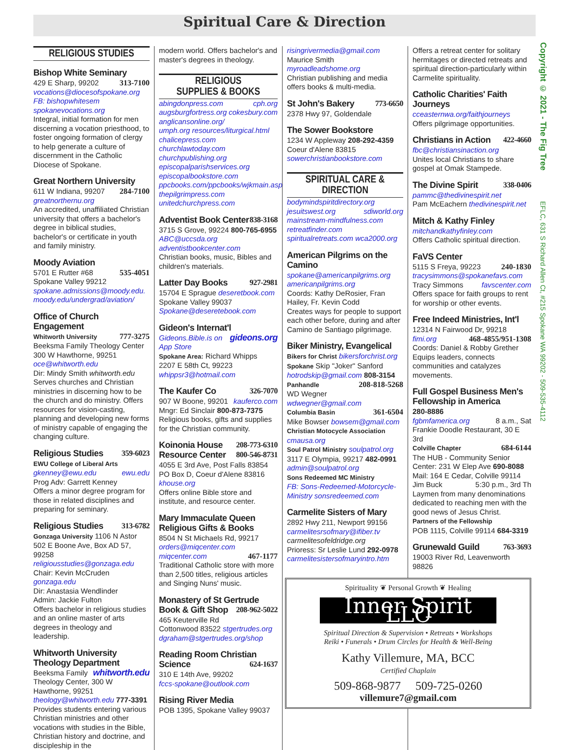Spiritual Care & Direction
RELIGIOUS STUDIES
Bishop White Seminary
429 E Sharp, 99202 313-7100
vocations@diocesofspokane.org
FB: bishopwhitesem
spokanevocations.org
Integral, initial formation for men discerning a vocation priesthood, to foster ongoing formation of clergy to help generate a culture of discernment in the Catholic Diocese of Spokane.
Great Northern University
611 W Indiana, 99207 284-7100
greatnorthernu.org
An accredited, unaffiliated Christian university that offers a bachelor's degree in biblical studies, bachelor's or certificate in youth and family ministry.
Moody Aviation
5701 E Rutter #68 535-4051
Spokane Valley 99212
spokane.admissions@moody.edu.
moody.edu/undergrad/aviation/
Office of Church Engagement
Whitworth University 777-3275
Beeksma Family Theology Center
300 W Hawthorne, 99251
oce@whitworth.edu
Dir: Mindy Smith whitworth.edu
Serves churches and Christian ministries in discerning how to be the church and do ministry. Offers resources for vision-casting, planning and developing new forms of ministry capable of engaging the changing culture.
Religious Studies 359-6023
EWU College of Liberal Arts
gkenney@ewu.edu ewu.edu
Prog Adv: Garrett Kenney
Offers a minor degree program for those in related disciplines and preparing for seminary.
Religious Studies 313-6782
Gonzaga University 1106 N Astor
502 E Boone Ave, Box AD 57, 99258
religiousstudies@gonzaga.edu
Chair: Kevin McCruden gonzaga.edu
Dir: Anastasia Wendlinder
Admin: Jackie Fulton
Offers bachelor in religious studies and an online master of arts degrees in theology and leadership.
Whitworth University Theology Department whitworth.edu
Beeksma Family Theology Center, 300 W Hawthorne, 99251
theology@whitworth.edu 777-3391
Provides students entering various Christian ministries and other vocations with studies in the Bible, Christian history and doctrine, and discipleship in the
modern world. Offers bachelor's and master's degrees in theology.
RELIGIOUS
SUPPLIES & BOOKS
abingdonpress.com cph.org
augsburgfortress.org cokesbury.com
anglicansonline.org/
umph.org resources/liturgical.html
chalicepress.com churchlawtoday.com
churchpublishing.org
episcopalparishservices.org
episcopalbookstore.com
ppcbooks.com/ppcbooks/wjkmain.asp
thepilgrimpress.com
unitedchurchpress.com
Adventist Book Center 838-3168
3715 S Grove, 99224 800-765-6955
ABC@uccsda.org
adventistbookcenter.com
Christian books, music, Bibles and children's materials.
Latter Day Books 927-2981
15704 E Sprague deseretbook.com
Spokane Valley 99037
Spokane@deseretebook.com
Gideon's Internat'l gideons.org
Gideons.Bible.is on App Store
Spokane Area: Richard Whipps
2207 E 58th Ct, 99223
whippsr3@hotmail.com
The Kaufer Co 326-7070
907 W Boone, 99201 kauferco.com
Mngr: Ed Sinclair 800-873-7375
Religious books, gifts and supplies for the Christian community.
Koinonia House 208-773-6310
Resource Center 800-546-8731
4055 E 3rd Ave, Post Falls 83854
PO Box D, Coeur d'Alene 83816
khouse.org
Offers online Bible store and institute, and resource center.
Mary Immaculate Queen Religious Gifts & Books
8504 N St Michaels Rd, 99217
orders@miqcenter.com
miqcenter.com 467-1177
Traditional Catholic store with more than 2,500 titles, religious articles and Singing Nuns' music.
Monastery of St Gertrude Book & Gift Shop 208-962-5022
465 Keuterville Rd
Cottonwood 83522 stgertrudes.org
dgraham@stgertrudes.org/shop
Reading Room Christian Science 624-1637
310 E 14th Ave, 99202
fccs-spokane@outlook.com
Rising River Media
POB 1395, Spokane Valley 99037
risingrivermedia@gmail.com
Maurice Smith myroadleadshome.org
Christian publishing and media offers books & multi-media.
St John's Bakery 773-6650
2378 Hwy 97, Goldendale
The Sower Bookstore
1234 W Appleway 208-292-4359
Coeur d'Alene 83815
sowerchristianbookstore.com
SPIRITUAL CARE &
DIRECTION
bodymindspiritdirectory.org
jesuitswest.org sdiworld.org
mainstream-mindfulness.com
retreatfinder.com
spiritualretreats.com wca2000.org
American Pilgrims on the Camino
spokane@americanpilgrims.org
americanpilgrims.org
Coords: Kathy DeRosier, Fran Hailey, Fr. Kevin Codd
Creates ways for people to support each other before, during and after Camino de Santiago pilgrimage.
Biker Ministry, Evangelical
Bikers for Christ bikersforchrist.org
Spokane Skip "Joker" Sanford
hotrodskip@gmail.com 808-3154
Panhandle 208-818-5268
WD Wegner wdwegner@gmail.com
Columbia Basin 361-6504
Mike Bowser bowsem@gmail.com
Christian Motocycle Association
cmausa.org
Soul Patrol Ministry soulpatrol.org
3117 E Olympia, 99217 482-0991
admin@soulpatrol.org
Sons Redeemed MC Ministry
FB: Sons-Redeemed-Motorcycle-Ministry sonsredeemed.com
Carmelite Sisters of Mary
2892 Hwy 211, Newport 99156
carmelitesrsofmary@ifiber.tv
carmelitesofeldridge.org
Prioress: Sr Leslie Lund 292-0978
carmelitesistersofmaryintro.htm
Offers a retreat center for solitary hermitages or directed retreats and spiritual direction-particularly within Carmelite spirituality.
Catholic Charities' Faith Journeys
cceasternwa.org/faithjourneys
Offers pilgrimage opportunities.
Christians in Action 422-4660
fbc@christiansinaction.org
Unites local Christians to share gospel at Omak Stampede.
The Divine Spirit 338-0406
pammc@thedivinespirit.net
Pam McEachern thedivinespirit.net
Mitch & Kathy Finley
mitchandkathyfinley.com
Offers Catholic spiritual direction.
FaVS Center
5115 S Freya, 99223 240-1830
tracysimmons@spokanefavs.com
Tracy Simmons favscenter.com
Offers space for faith groups to rent for worship or other events.
Free Indeed Ministries, Int'l
12314 N Fairwood Dr, 99218
fimi.org 468-4855/951-1308
Coords: Daniel & Robby Grether
Equips leaders, connects communities and catalyzes movements.
Full Gospel Business Men's Fellowship in America
280-8886
fgbmfamerica.org 8 a.m., Sat
Frankie Doodle Restaurant, 30 E 3rd
Colville Chapter 684-6144
The HUB - Community Senior Center: 231 W Elep Ave 690-8088
Mail: 164 E Cedar, Colville 99114
Jim Buck 5:30 p.m., 3rd Th
Laymen from many denominations dedicated to reaching men with the good news of Jesus Christ.
Partners of the Fellowship
POB 1115, Colville 99114 684-3319
Grunewald Guild 763-3693
19003 River Rd, Leavenworth 98826
Spirituality ❦ Personal Growth ❦ Healing
Inner Spirit LLC
Spiritual Direction & Supervision • Retreats • Workshops
Reiki • Funerals • Drum Circles for Health & Well-Being
Kathy Villemure, MA, BCC
Certified Chaplain
509-868-9877 509-725-0260
villemure7@gmail.com
Copyright © 2021 - The Fig Tree
EFLC, 631 S Richard Allen Ct, #215 Spokane WA 99202 - 509-535-4112